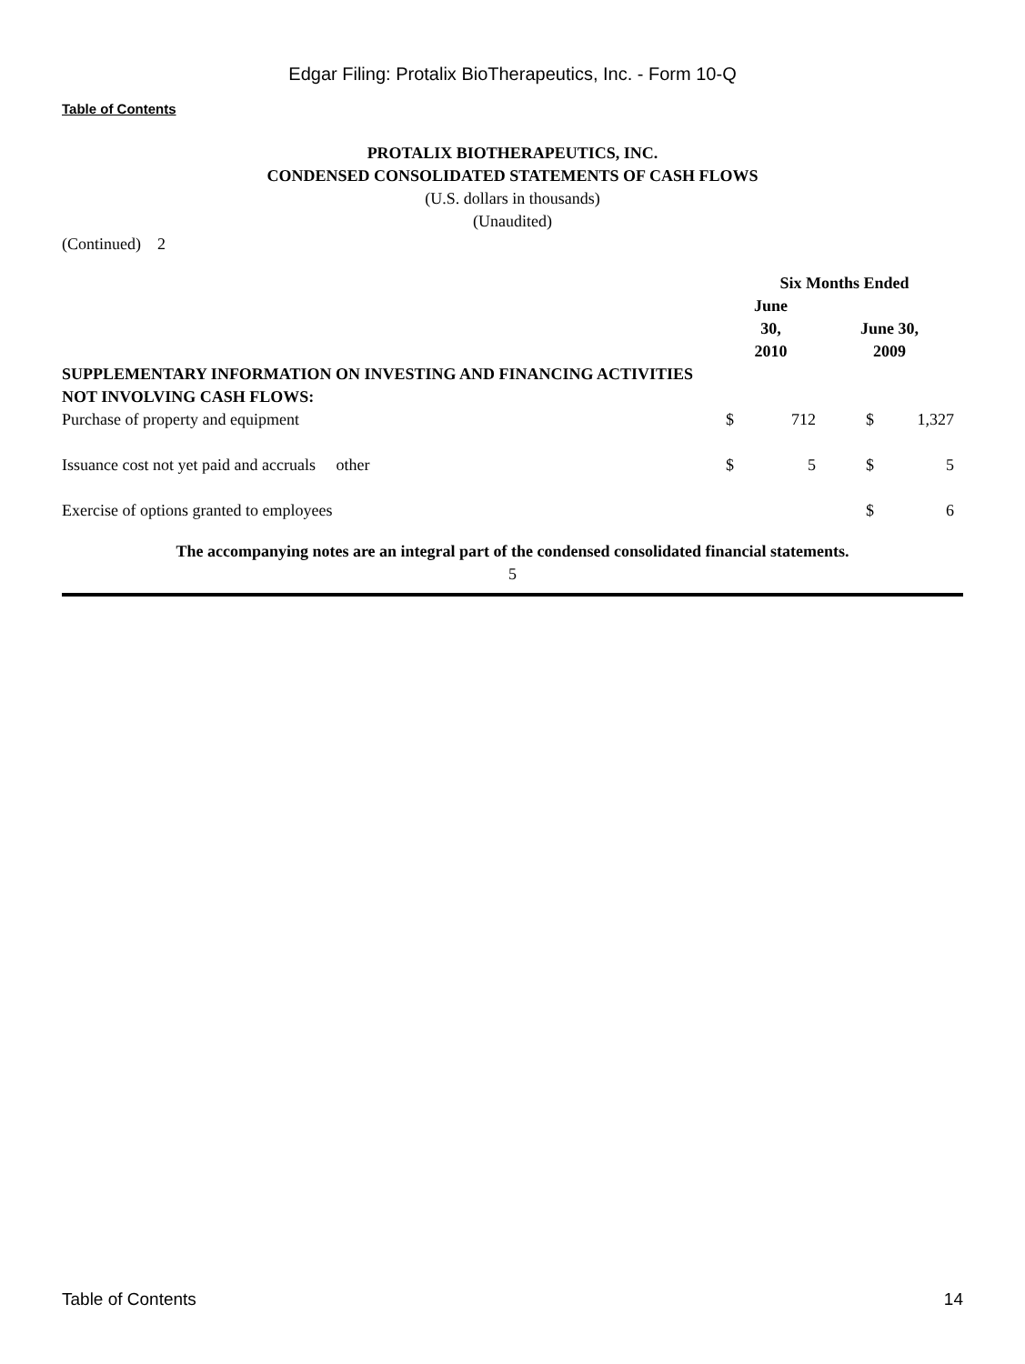Edgar Filing: Protalix BioTherapeutics, Inc. - Form 10-Q
Table of Contents
PROTALIX BIOTHERAPEUTICS, INC.
CONDENSED CONSOLIDATED STATEMENTS OF CASH FLOWS
(U.S. dollars in thousands)
(Unaudited)
(Continued) 2
| | Six Months Ended | | | |
| --- | --- | --- | --- | --- |
| | June 30, 2010 | | June 30, 2009 | |
| SUPPLEMENTARY INFORMATION ON INVESTING AND FINANCING ACTIVITIES NOT INVOLVING CASH FLOWS: | | | | |
| Purchase of property and equipment | $ | 712 | $ | 1,327 |
| Issuance cost not yet paid and accruals other | $ | 5 | $ | 5 |
| Exercise of options granted to employees | | | $ | 6 |
The accompanying notes are an integral part of the condensed consolidated financial statements.
5
Table of Contents 14